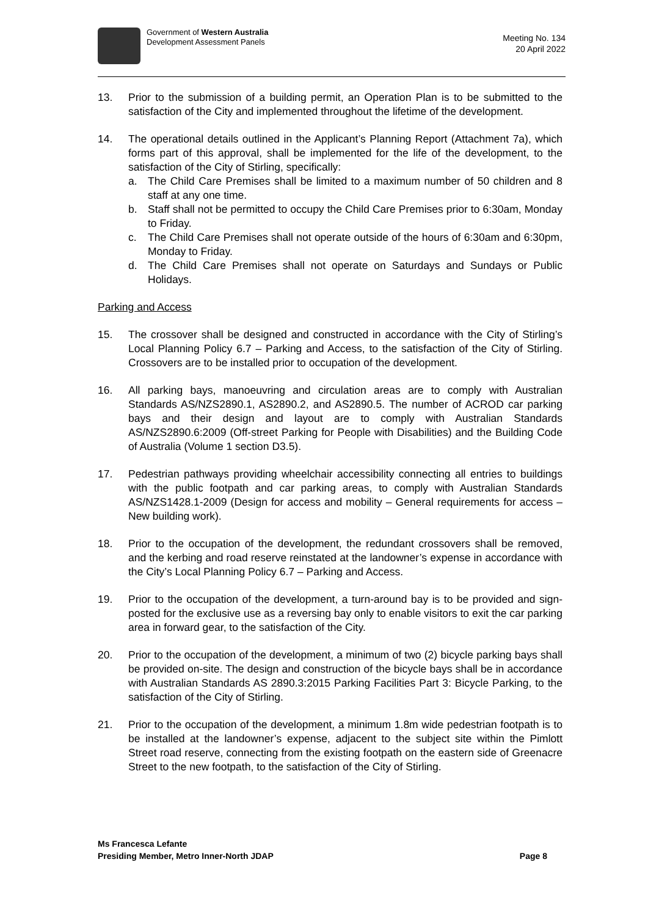Government of Western Australia
Development Assessment Panels
Meeting No. 134
20 April 2022
13. Prior to the submission of a building permit, an Operation Plan is to be submitted to the satisfaction of the City and implemented throughout the lifetime of the development.
14. The operational details outlined in the Applicant’s Planning Report (Attachment 7a), which forms part of this approval, shall be implemented for the life of the development, to the satisfaction of the City of Stirling, specifically:
a. The Child Care Premises shall be limited to a maximum number of 50 children and 8 staff at any one time.
b. Staff shall not be permitted to occupy the Child Care Premises prior to 6:30am, Monday to Friday.
c. The Child Care Premises shall not operate outside of the hours of 6:30am and 6:30pm, Monday to Friday.
d. The Child Care Premises shall not operate on Saturdays and Sundays or Public Holidays.
Parking and Access
15. The crossover shall be designed and constructed in accordance with the City of Stirling’s Local Planning Policy 6.7 – Parking and Access, to the satisfaction of the City of Stirling. Crossovers are to be installed prior to occupation of the development.
16. All parking bays, manoeuvring and circulation areas are to comply with Australian Standards AS/NZS2890.1, AS2890.2, and AS2890.5. The number of ACROD car parking bays and their design and layout are to comply with Australian Standards AS/NZS2890.6:2009 (Off-street Parking for People with Disabilities) and the Building Code of Australia (Volume 1 section D3.5).
17. Pedestrian pathways providing wheelchair accessibility connecting all entries to buildings with the public footpath and car parking areas, to comply with Australian Standards AS/NZS1428.1-2009 (Design for access and mobility – General requirements for access – New building work).
18. Prior to the occupation of the development, the redundant crossovers shall be removed, and the kerbing and road reserve reinstated at the landowner’s expense in accordance with the City’s Local Planning Policy 6.7 – Parking and Access.
19. Prior to the occupation of the development, a turn-around bay is to be provided and sign-posted for the exclusive use as a reversing bay only to enable visitors to exit the car parking area in forward gear, to the satisfaction of the City.
20. Prior to the occupation of the development, a minimum of two (2) bicycle parking bays shall be provided on-site. The design and construction of the bicycle bays shall be in accordance with Australian Standards AS 2890.3:2015 Parking Facilities Part 3: Bicycle Parking, to the satisfaction of the City of Stirling.
21. Prior to the occupation of the development, a minimum 1.8m wide pedestrian footpath is to be installed at the landowner’s expense, adjacent to the subject site within the Pimlott Street road reserve, connecting from the existing footpath on the eastern side of Greenacre Street to the new footpath, to the satisfaction of the City of Stirling.
Ms Francesca Lefante
Presiding Member, Metro Inner-North JDAP Page 8